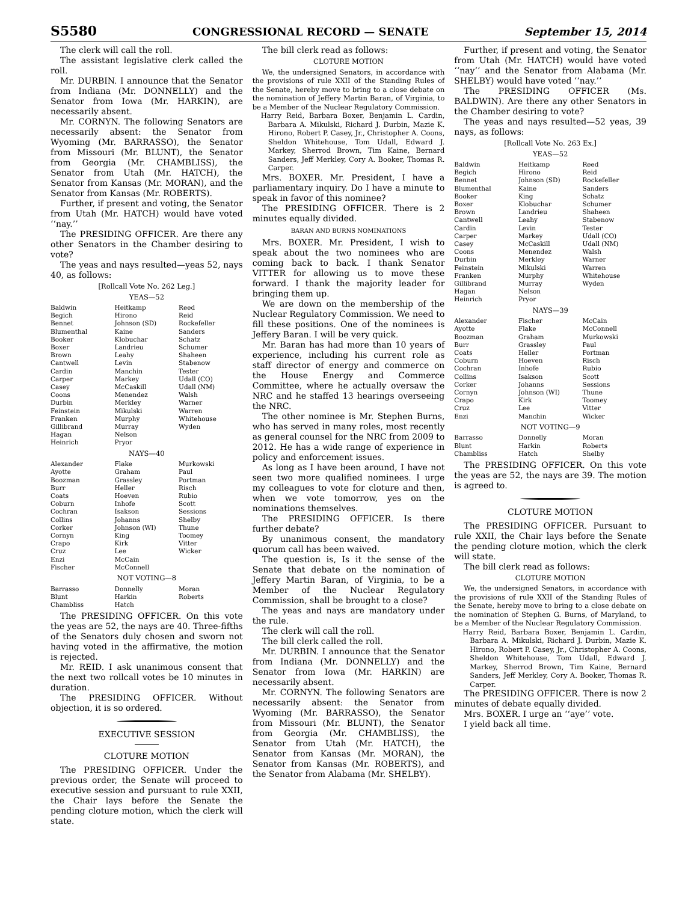S5580 CONGRESSIONAL RECORD — SENATE September 15, 2014
The clerk will call the roll.
The assistant legislative clerk called the roll.
Mr. DURBIN. I announce that the Senator from Indiana (Mr. DONNELLY) and the Senator from Iowa (Mr. HARKIN), are necessarily absent.
Mr. CORNYN. The following Senators are necessarily absent: the Senator from Wyoming (Mr. BARRASSO), the Senator from Missouri (Mr. BLUNT), the Senator from Georgia (Mr. CHAMBLISS), the Senator from Utah (Mr. HATCH), the Senator from Kansas (Mr. MORAN), and the Senator from Kansas (Mr. ROBERTS).
Further, if present and voting, the Senator from Utah (Mr. HATCH) would have voted ‘‘nay.’’
The PRESIDING OFFICER. Are there any other Senators in the Chamber desiring to vote?
The yeas and nays resulted—yeas 52, nays 40, as follows:
[Rollcall Vote No. 262 Leg.]
YEAS—52
| Baldwin Begich Bennet Blumenthal Booker Boxer Brown Cantwell Cardin Carper Casey Coons Durbin Feinstein Franken Gillibrand Hagan Heinrich | Heitkamp Hirono Johnson (SD) Kaine Klobuchar Landrieu Leahy Levin Manchin Markey McCaskill Menendez Merkley Mikulski Murphy Murray Nelson Pryor | Reed Reid Rockefeller Sanders Schatz Schumer Shaheen Stabenow Tester Udall (CO) Udall (NM) Walsh Warner Warren Whitehouse Wyden |
NAYS—40
| Alexander Ayotte Boozman Burr Coats Coburn Cochran Collins Corker Cornyn Crapo Cruz Enzi Fischer | Flake Graham Grassley Heller Hoeven Inhofe Isakson Johanns Johnson (WI) King Kirk Lee McCain McConnell | Murkowski Paul Portman Risch Rubio Scott Sessions Shelby Thune Toomey Vitter Wicker |
NOT VOTING—8
| Barrasso Blunt Chambliss | Donnelly Harkin Hatch | Moran Roberts |
The PRESIDING OFFICER. On this vote the yeas are 52, the nays are 40. Three-fifths of the Senators duly chosen and sworn not having voted in the affirmative, the motion is rejected.
Mr. REID. I ask unanimous consent that the next two rollcall votes be 10 minutes in duration.
The PRESIDING OFFICER. Without objection, it is so ordered.
EXECUTIVE SESSION
CLOTURE MOTION
The PRESIDING OFFICER. Under the previous order, the Senate will proceed to executive session and pursuant to rule XXII, the Chair lays before the Senate the pending cloture motion, which the clerk will state.
The bill clerk read as follows:
CLOTURE MOTION
We, the undersigned Senators, in accordance with the provisions of rule XXII of the Standing Rules of the Senate, hereby move to bring to a close debate on the nomination of Jeffery Martin Baran, of Virginia, to be a Member of the Nuclear Regulatory Commission.
Harry Reid, Barbara Boxer, Benjamin L. Cardin, Barbara A. Mikulski, Richard J. Durbin, Mazie K. Hirono, Robert P. Casey, Jr., Christopher A. Coons, Sheldon Whitehouse, Tom Udall, Edward J. Markey, Sherrod Brown, Tim Kaine, Bernard Sanders, Jeff Merkley, Cory A. Booker, Thomas R. Carper.
Mrs. BOXER. Mr. President, I have a parliamentary inquiry. Do I have a minute to speak in favor of this nominee?
The PRESIDING OFFICER. There is 2 minutes equally divided.
BARAN AND BURNS NOMINATIONS
Mrs. BOXER. Mr. President, I wish to speak about the two nominees who are coming back to back. I thank Senator VITTER for allowing us to move these forward. I thank the majority leader for bringing them up.
We are down on the membership of the Nuclear Regulatory Commission. We need to fill these positions. One of the nominees is Jeffery Baran. I will be very quick.
Mr. Baran has had more than 10 years of experience, including his current role as staff director of energy and commerce on the House Energy and Commerce Committee, where he actually oversaw the NRC and he staffed 13 hearings overseeing the NRC.
The other nominee is Mr. Stephen Burns, who has served in many roles, most recently as general counsel for the NRC from 2009 to 2012. He has a wide range of experience in policy and enforcement issues.
As long as I have been around, I have not seen two more qualified nominees. I urge my colleagues to vote for cloture and then, when we vote tomorrow, yes on the nominations themselves.
The PRESIDING OFFICER. Is there further debate?
By unanimous consent, the mandatory quorum call has been waived.
The question is, Is it the sense of the Senate that debate on the nomination of Jeffery Martin Baran, of Virginia, to be a Member of the Nuclear Regulatory Commission, shall be brought to a close?
The yeas and nays are mandatory under the rule.
The clerk will call the roll.
The bill clerk called the roll.
Mr. DURBIN. I announce that the Senator from Indiana (Mr. DONNELLY) and the Senator from Iowa (Mr. HARKIN) are necessarily absent.
Mr. CORNYN. The following Senators are necessarily absent: the Senator from Wyoming (Mr. BARRASSO), the Senator from Missouri (Mr. BLUNT), the Senator from Georgia (Mr. CHAMBLISS), the Senator from Utah (Mr. HATCH), the Senator from Kansas (Mr. MORAN), the Senator from Kansas (Mr. ROBERTS), and the Senator from Alabama (Mr. SHELBY).
Further, if present and voting, the Senator from Utah (Mr. HATCH) would have voted ‘‘nay’’ and the Senator from Alabama (Mr. SHELBY) would have voted ‘‘nay.’’
The PRESIDING OFFICER (Ms. BALDWIN). Are there any other Senators in the Chamber desiring to vote?
The yeas and nays resulted—52 yeas, 39 nays, as follows:
[Rollcall Vote No. 263 Ex.]
YEAS—52
| Baldwin Begich Bennet Blumenthal Booker Boxer Brown Cantwell Cardin Carper Casey Coons Durbin Feinstein Franken Gillibrand Hagan Heinrich | Heitkamp Hirono Johnson (SD) Kaine King Klobuchar Landrieu Leahy Levin Markey McCaskill Menendez Merkley Mikulski Murphy Murray Nelson Pryor | Reed Reid Rockefeller Sanders Schatz Schumer Shaheen Stabenow Tester Udall (CO) Udall (NM) Walsh Warner Warren Whitehouse Wyden |
NAYS—39
| Alexander Ayotte Boozman Burr Coats Coburn Cochran Collins Corker Cornyn Crapo Cruz Enzi | Fischer Flake Graham Grassley Heller Hoeven Inhofe Isakson Johanns Johnson (WI) Kirk Lee Manchin | McCain McConnell Murkowski Paul Portman Risch Rubio Scott Sessions Thune Toomey Vitter Wicker |
NOT VOTING—9
| Barrasso Blunt Chambliss | Donnelly Harkin Hatch | Moran Roberts Shelby |
The PRESIDING OFFICER. On this vote the yeas are 52, the nays are 39. The motion is agreed to.
CLOTURE MOTION
The PRESIDING OFFICER. Pursuant to rule XXII, the Chair lays before the Senate the pending cloture motion, which the clerk will state.
The bill clerk read as follows:
CLOTURE MOTION
We, the undersigned Senators, in accordance with the provisions of rule XXII of the Standing Rules of the Senate, hereby move to bring to a close debate on the nomination of Stephen G. Burns, of Maryland, to be a Member of the Nuclear Regulatory Commission.
Harry Reid, Barbara Boxer, Benjamin L. Cardin, Barbara A. Mikulski, Richard J. Durbin, Mazie K. Hirono, Robert P. Casey, Jr., Christopher A. Coons, Sheldon Whitehouse, Tom Udall, Edward J. Markey, Sherrod Brown, Tim Kaine, Bernard Sanders, Jeff Merkley, Cory A. Booker, Thomas R. Carper.
The PRESIDING OFFICER. There is now 2 minutes of debate equally divided.
Mrs. BOXER. I urge an ‘‘aye’’ vote.
I yield back all time.